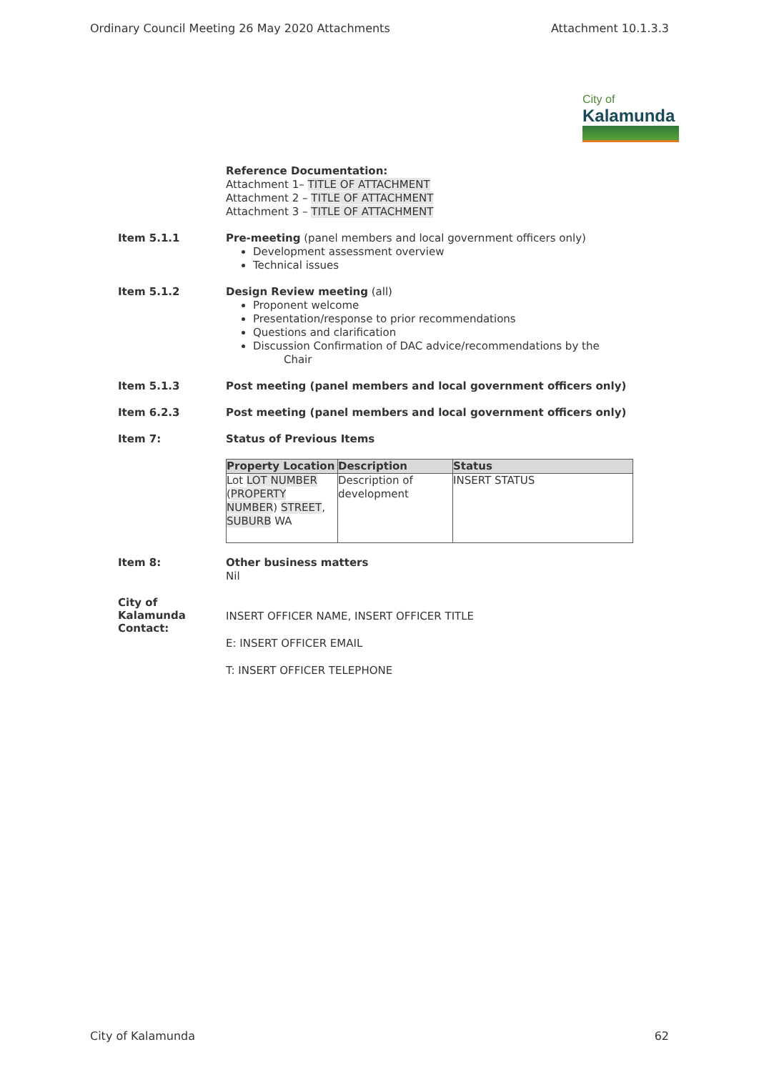Ordinary Council Meeting 26 May 2020 Attachments Attachment 10.1.3.3
City of
Kalamunda
Reference Documentation:
Attachment 1– TITLE OF ATTACHMENT
Attachment 2 – TITLE OF ATTACHMENT
Attachment 3 – TITLE OF ATTACHMENT
Item 5.1.1
Pre-meeting (panel members and local government officers only)
Development assessment overview
Technical issues
Item 5.1.2
Design Review meeting (all)
Proponent welcome
Presentation/response to prior recommendations
Questions and clarification
Discussion Confirmation of DAC advice/recommendations by the
Chair
Item 5.1.3
Post meeting (panel members and local government officers only)
Item 6.2.3
Post meeting (panel members and local government officers only)
Item 7:
Status of Previous Items
| Property Location | Description | Status |
| --- | --- | --- |
| Lot LOT NUMBER ( PROPERTY NUMBER ) STREET , SUBURB WA | Description of development | INSERT STATUS |
Item 8:
Other business matters
Nil
City of Kalamunda
Contact:
INSERT OFFICER NAME, INSERT OFFICER TITLE
E: INSERT OFFICER EMAIL
T: INSERT OFFICER TELEPHONE
City of Kalamunda 62